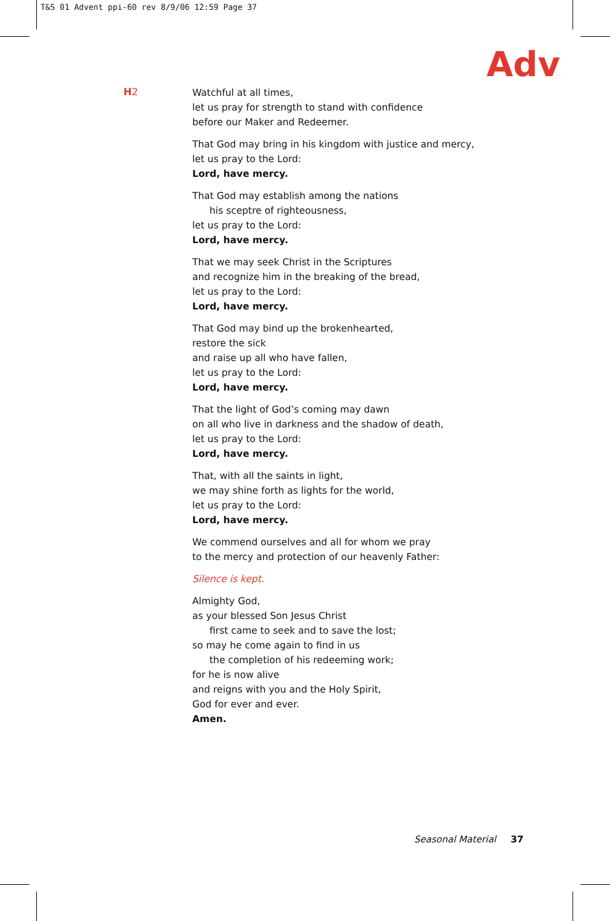T&S 01 Advent ppi-60 rev 8/9/06 12:59 Page 37
Adv
H2
Watchful at all times,
let us pray for strength to stand with confidence
before our Maker and Redeemer.
That God may bring in his kingdom with justice and mercy,
let us pray to the Lord:
Lord, have mercy.
That God may establish among the nations
his sceptre of righteousness,
let us pray to the Lord:
Lord, have mercy.
That we may seek Christ in the Scriptures
and recognize him in the breaking of the bread,
let us pray to the Lord:
Lord, have mercy.
That God may bind up the brokenhearted,
restore the sick
and raise up all who have fallen,
let us pray to the Lord:
Lord, have mercy.
That the light of God’s coming may dawn
on all who live in darkness and the shadow of death,
let us pray to the Lord:
Lord, have mercy.
That, with all the saints in light,
we may shine forth as lights for the world,
let us pray to the Lord:
Lord, have mercy.
We commend ourselves and all for whom we pray
to the mercy and protection of our heavenly Father:
Silence is kept.
Almighty God,
as your blessed Son Jesus Christ
first came to seek and to save the lost;
so may he come again to find in us
the completion of his redeeming work;
for he is now alive
and reigns with you and the Holy Spirit,
God for ever and ever.
Amen.
Seasonal Material 37